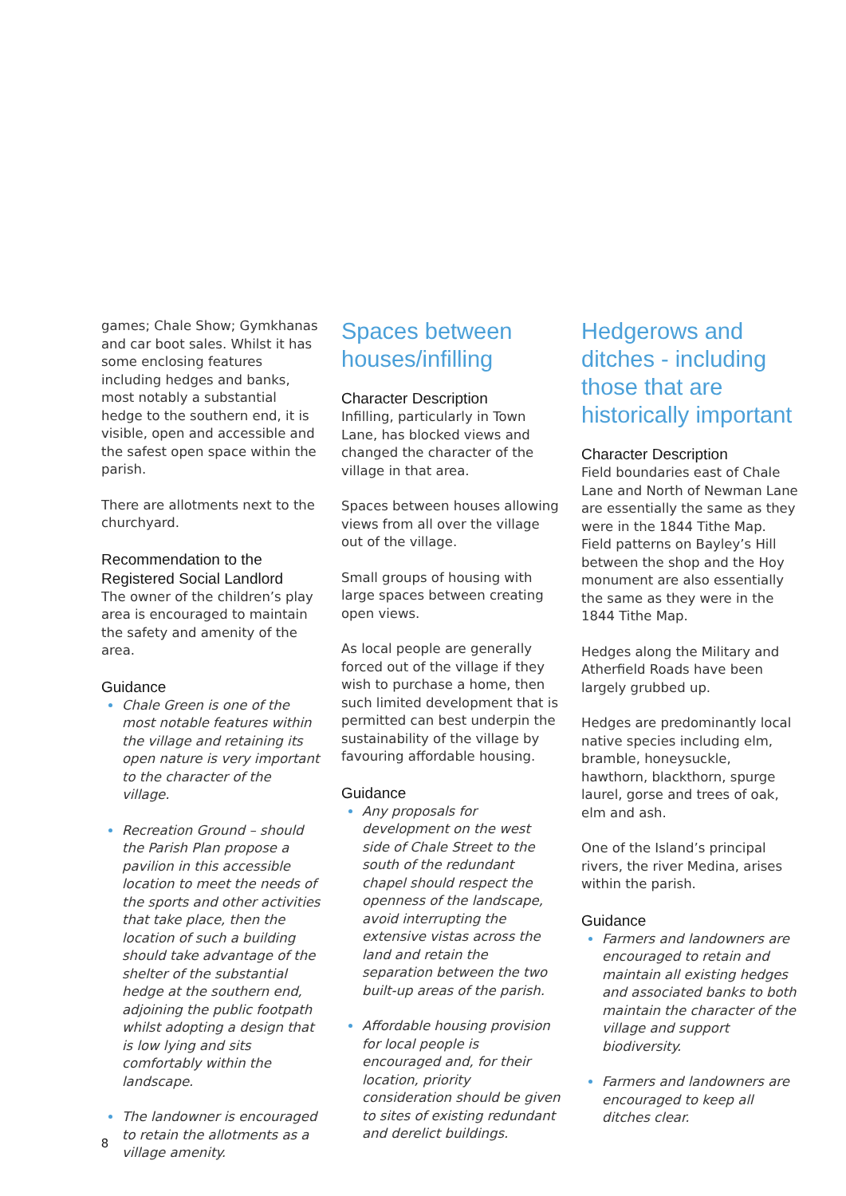games; Chale Show; Gymkhanas and car boot sales. Whilst it has some enclosing features including hedges and banks, most notably a substantial hedge to the southern end, it is visible, open and accessible and the safest open space within the parish.
There are allotments next to the churchyard.
Recommendation to the Registered Social Landlord
The owner of the children’s play area is encouraged to maintain the safety and amenity of the area.
Guidance
Chale Green is one of the most notable features within the village and retaining its open nature is very important to the character of the village.
Recreation Ground – should the Parish Plan propose a pavilion in this accessible location to meet the needs of the sports and other activities that take place, then the location of such a building should take advantage of the shelter of the substantial hedge at the southern end, adjoining the public footpath whilst adopting a design that is low lying and sits comfortably within the landscape.
The landowner is encouraged to retain the allotments as a village amenity.
Spaces between houses/infilling
Character Description
Infilling, particularly in Town Lane, has blocked views and changed the character of the village in that area.
Spaces between houses allowing views from all over the village out of the village.
Small groups of housing with large spaces between creating open views.
As local people are generally forced out of the village if they wish to purchase a home, then such limited development that is permitted can best underpin the sustainability of the village by favouring affordable housing.
Guidance
Any proposals for development on the west side of Chale Street to the south of the redundant chapel should respect the openness of the landscape, avoid interrupting the extensive vistas across the land and retain the separation between the two built-up areas of the parish.
Affordable housing provision for local people is encouraged and, for their location, priority consideration should be given to sites of existing redundant and derelict buildings.
Hedgerows and ditches - including those that are historically important
Character Description
Field boundaries east of Chale Lane and North of Newman Lane are essentially the same as they were in the 1844 Tithe Map. Field patterns on Bayley’s Hill between the shop and the Hoy monument are also essentially the same as they were in the 1844 Tithe Map.
Hedges along the Military and Atherfield Roads have been largely grubbed up.
Hedges are predominantly local native species including elm, bramble, honeysuckle, hawthorn, blackthorn, spurge laurel, gorse and trees of oak, elm and ash.
One of the Island’s principal rivers, the river Medina, arises within the parish.
Guidance
Farmers and landowners are encouraged to retain and maintain all existing hedges and associated banks to both maintain the character of the village and support biodiversity.
Farmers and landowners are encouraged to keep all ditches clear.
8